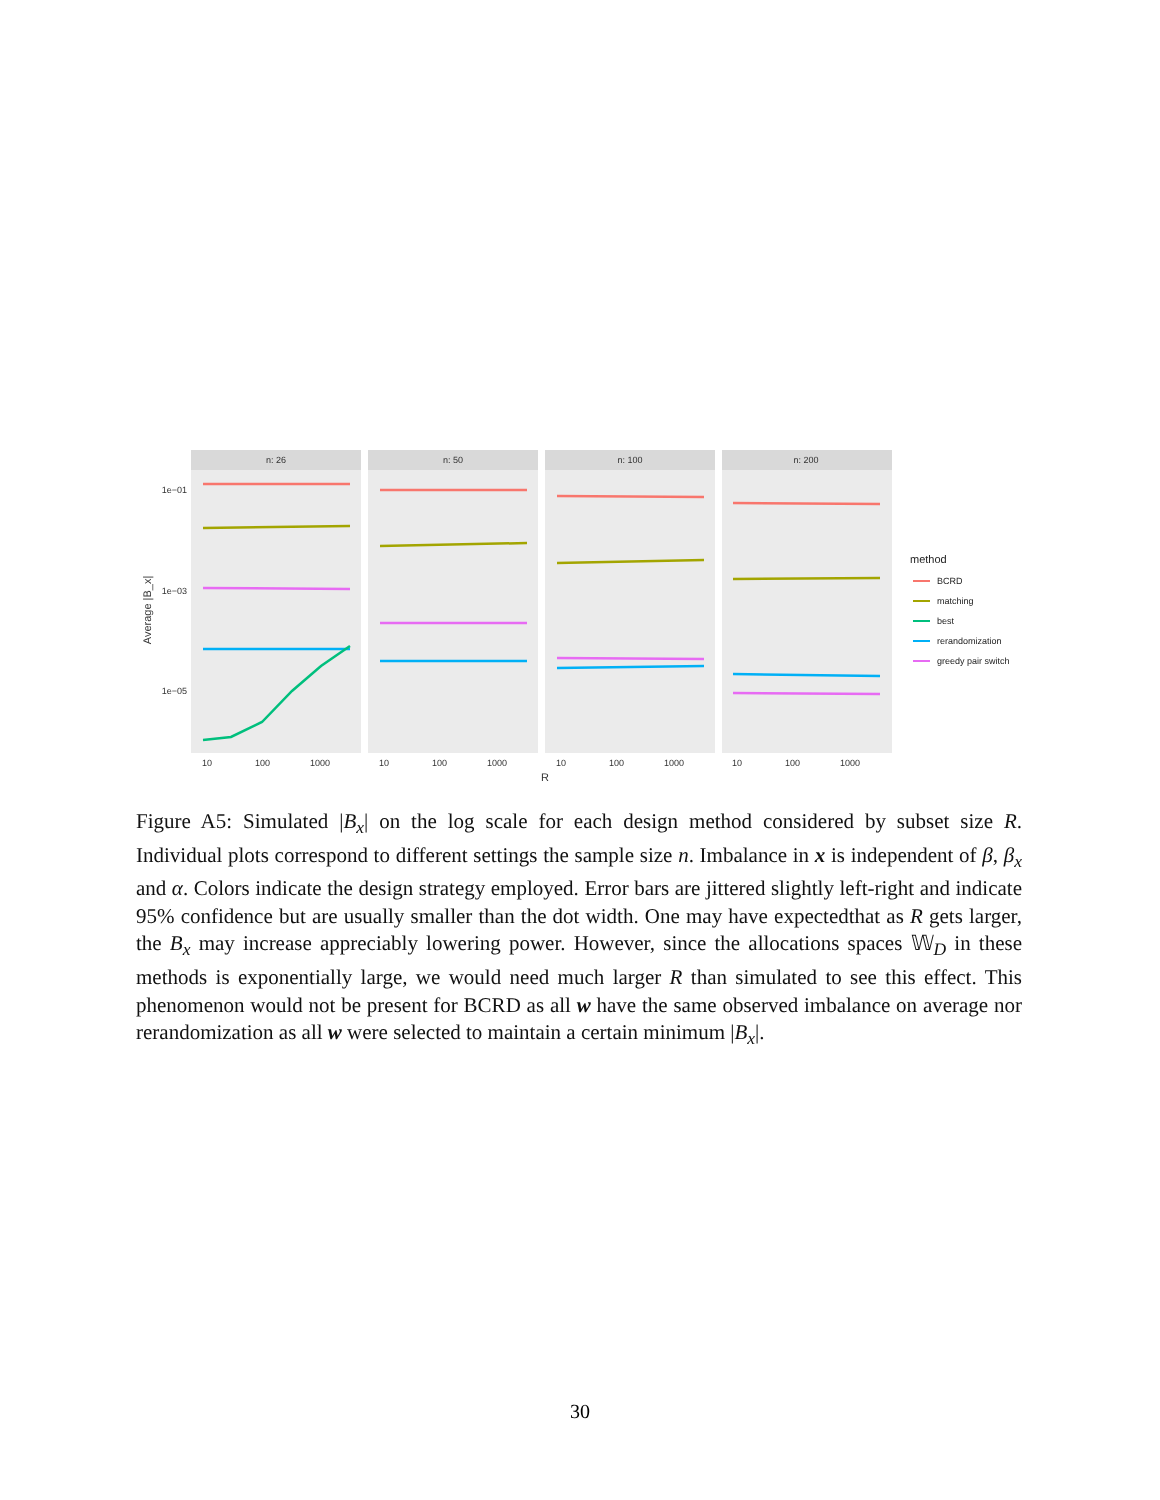n: 26
n: 50
n: 100
n: 200
1e−01
1e−03
1e−05
10
100
1000
10
100
1000
10
100
1000
10
100
1000
R
Average |B_x|
method
BCRD
matching
best
rerandomization
greedy pair switch
Figure A5: Simulated |B<sub>x</sub>| on the log scale for each design method considered by subset size R. Individual plots correspond to different settings the sample size n. Imbalance in x is independent of β, β<sub>x</sub> and α. Colors indicate the design strategy employed. Error bars are jittered slightly left-right and indicate 95% confidence but are usually smaller than the dot width. One may have expectedthat as R gets larger, the B<sub>x</sub> may increase appreciably lowering power. However, since the allocations spaces 𝕎<sub>D</sub> in these methods is exponentially large, we would need much larger R than simulated to see this effect. This phenomenon would not be present for BCRD as all w have the same observed imbalance on average nor rerandomization as all w were selected to maintain a certain minimum |B<sub>x</sub>|.
30